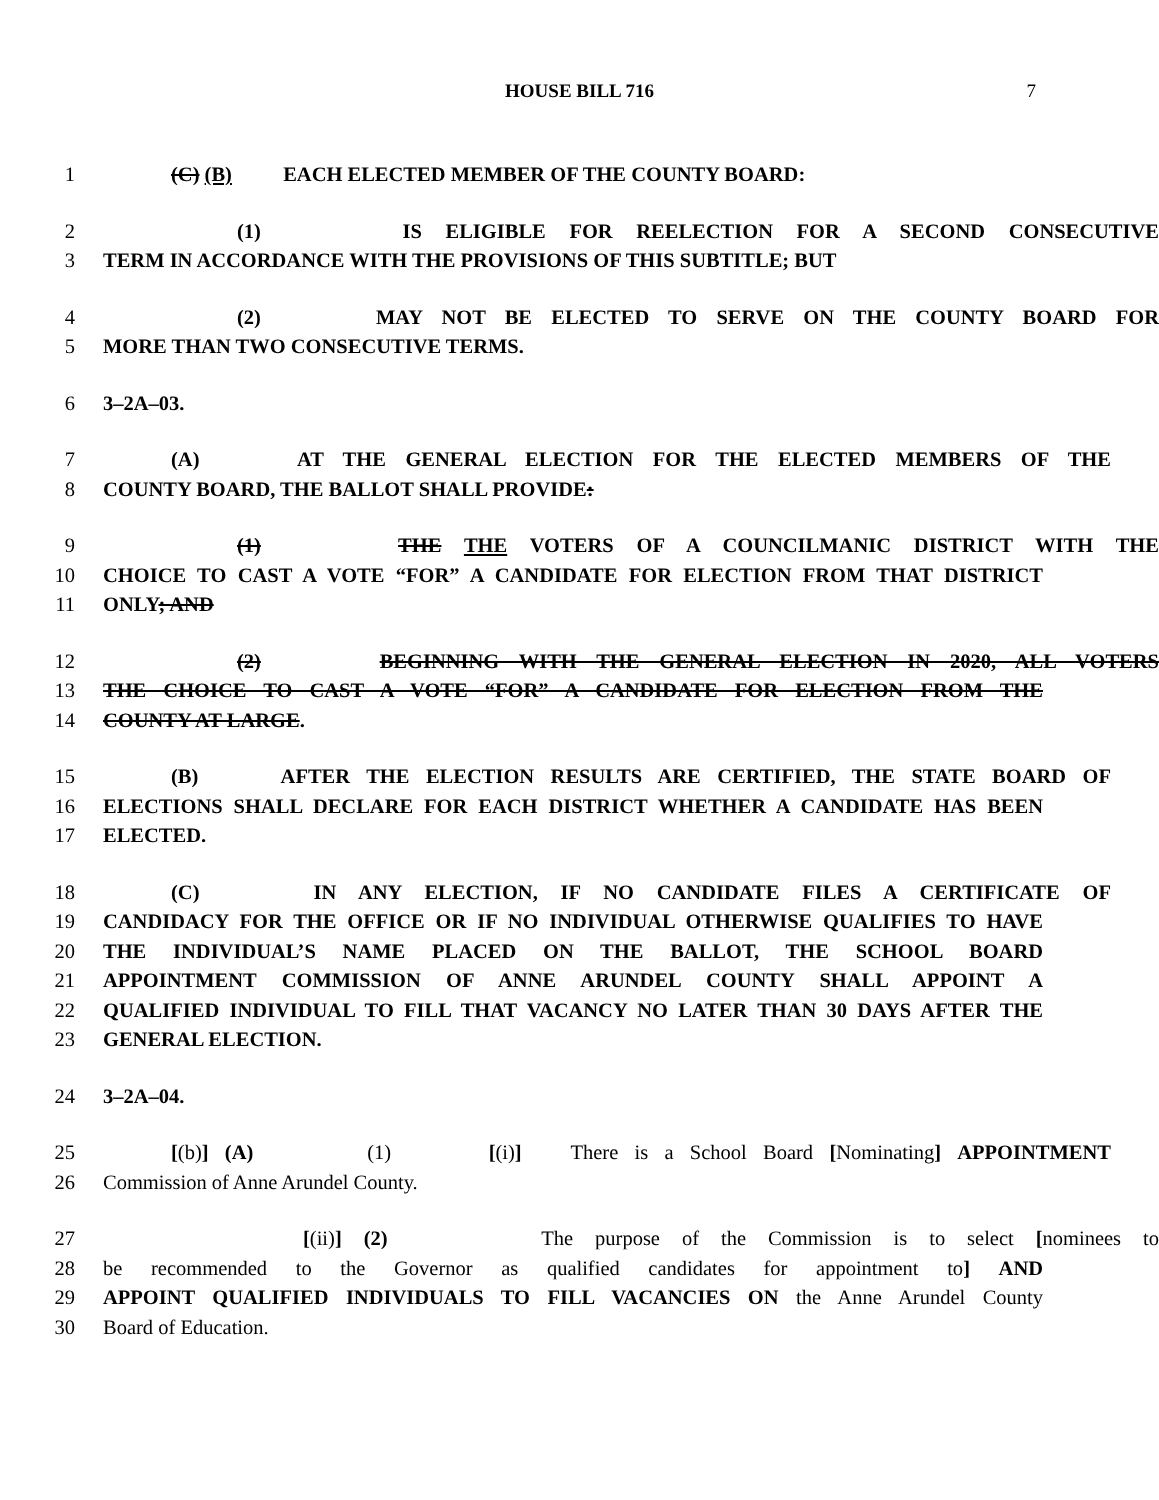HOUSE BILL 716 7
1 (C) (B) EACH ELECTED MEMBER OF THE COUNTY BOARD:
2 (1) IS ELIGIBLE FOR REELECTION FOR A SECOND CONSECUTIVE
3 TERM IN ACCORDANCE WITH THE PROVISIONS OF THIS SUBTITLE; BUT
4 (2) MAY NOT BE ELECTED TO SERVE ON THE COUNTY BOARD FOR
5 MORE THAN TWO CONSECUTIVE TERMS.
6 3–2A–03.
7 (A) AT THE GENERAL ELECTION FOR THE ELECTED MEMBERS OF THE
8 COUNTY BOARD, THE BALLOT SHALL PROVIDE:
9 (1) THE THE VOTERS OF A COUNCILMANIC DISTRICT WITH THE
10 CHOICE TO CAST A VOTE “FOR” A CANDIDATE FOR ELECTION FROM THAT DISTRICT
11 ONLY; AND
12 (2) BEGINNING WITH THE GENERAL ELECTION IN 2020, ALL VOTERS
13 THE CHOICE TO CAST A VOTE “FOR” A CANDIDATE FOR ELECTION FROM THE
14 COUNTY AT LARGE.
15 (B) AFTER THE ELECTION RESULTS ARE CERTIFIED, THE STATE BOARD OF
16 ELECTIONS SHALL DECLARE FOR EACH DISTRICT WHETHER A CANDIDATE HAS BEEN
17 ELECTED.
18 (C) IN ANY ELECTION, IF NO CANDIDATE FILES A CERTIFICATE OF
19 CANDIDACY FOR THE OFFICE OR IF NO INDIVIDUAL OTHERWISE QUALIFIES TO HAVE
20 THE INDIVIDUAL’S NAME PLACED ON THE BALLOT, THE SCHOOL BOARD
21 APPOINTMENT COMMISSION OF ANNE ARUNDEL COUNTY SHALL APPOINT A
22 QUALIFIED INDIVIDUAL TO FILL THAT VACANCY NO LATER THAN 30 DAYS AFTER THE
23 GENERAL ELECTION.
24 3–2A–04.
25 [(b)] (A) (1) [(i)] There is a School Board [Nominating] APPOINTMENT
26 Commission of Anne Arundel County.
27 [(ii)] (2) The purpose of the Commission is to select [nominees to
28 be recommended to the Governor as qualified candidates for appointment to] AND
29 APPOINT QUALIFIED INDIVIDUALS TO FILL VACANCIES ON the Anne Arundel County
30 Board of Education.